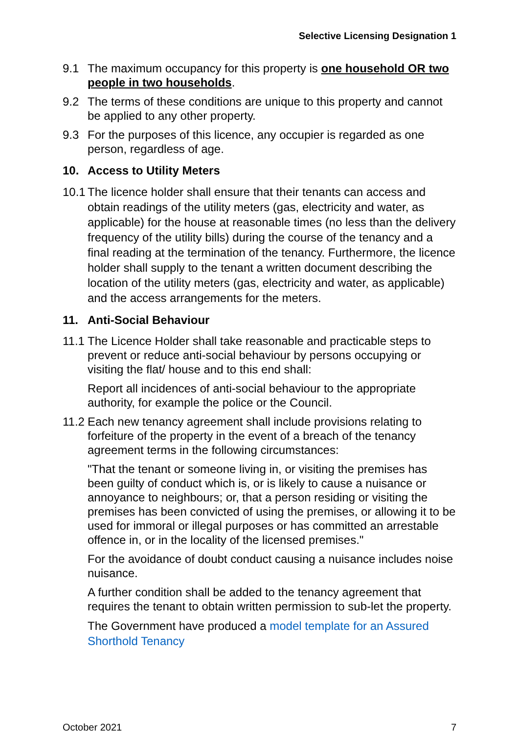Selective Licensing Designation 1
9.1 The maximum occupancy for this property is one household OR two people in two households.
9.2 The terms of these conditions are unique to this property and cannot be applied to any other property.
9.3 For the purposes of this licence, any occupier is regarded as one person, regardless of age.
10. Access to Utility Meters
10.1
The licence holder shall ensure that their tenants can access and obtain readings of the utility meters (gas, electricity and water, as applicable) for the house at reasonable times (no less than the delivery frequency of the utility bills) during the course of the tenancy and a final reading at the termination of the tenancy. Furthermore, the licence holder shall supply to the tenant a written document describing the location of the utility meters (gas, electricity and water, as applicable) and the access arrangements for the meters.
11. Anti-Social Behaviour
11.1
The Licence Holder shall take reasonable and practicable steps to prevent or reduce anti-social behaviour by persons occupying or visiting the flat/ house and to this end shall:
Report all incidences of anti-social behaviour to the appropriate authority, for example the police or the Council.
11.2
Each new tenancy agreement shall include provisions relating to forfeiture of the property in the event of a breach of the tenancy agreement terms in the following circumstances:
"That the tenant or someone living in, or visiting the premises has been guilty of conduct which is, or is likely to cause a nuisance or annoyance to neighbours; or, that a person residing or visiting the premises has been convicted of using the premises, or allowing it to be used for immoral or illegal purposes or has committed an arrestable offence in, or in the locality of the licensed premises."
For the avoidance of doubt conduct causing a nuisance includes noise nuisance.
A further condition shall be added to the tenancy agreement that requires the tenant to obtain written permission to sub-let the property.
The Government have produced a model template for an Assured Shorthold Tenancy
October 2021 7